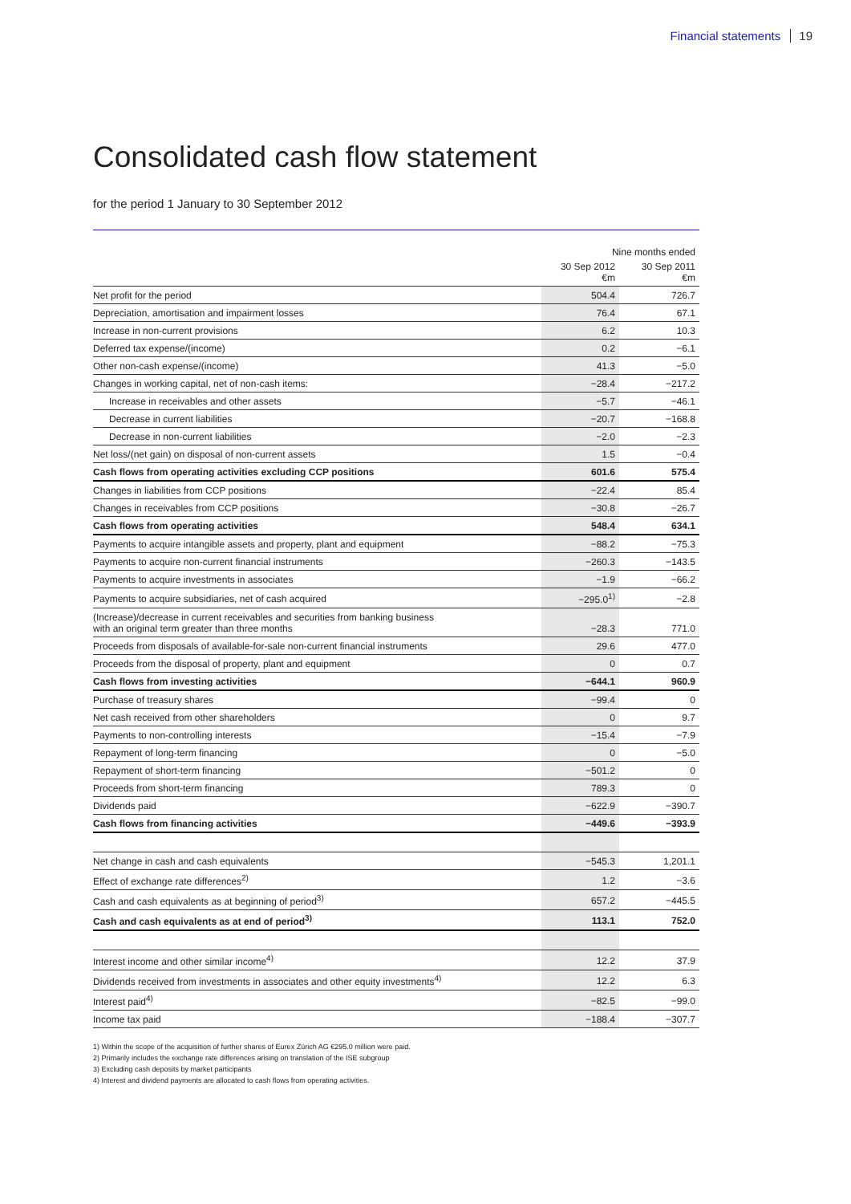Financial statements 19
Consolidated cash flow statement
for the period 1 January to 30 September 2012
| | Nine months ended | |
| --- | --- | --- |
| | 30 Sep 2012 €m | 30 Sep 2011 €m |
| Net profit for the period | 504.4 | 726.7 |
| Depreciation, amortisation and impairment losses | 76.4 | 67.1 |
| Increase in non-current provisions | 6.2 | 10.3 |
| Deferred tax expense/(income) | 0.2 | −6.1 |
| Other non-cash expense/(income) | 41.3 | −5.0 |
| Changes in working capital, net of non-cash items: | −28.4 | −217.2 |
| Increase in receivables and other assets | −5.7 | −46.1 |
| Decrease in current liabilities | −20.7 | −168.8 |
| Decrease in non-current liabilities | −2.0 | −2.3 |
| Net loss/(net gain) on disposal of non-current assets | 1.5 | −0.4 |
| Cash flows from operating activities excluding CCP positions | 601.6 | 575.4 |
| Changes in liabilities from CCP positions | −22.4 | 85.4 |
| Changes in receivables from CCP positions | −30.8 | −26.7 |
| Cash flows from operating activities | 548.4 | 634.1 |
| Payments to acquire intangible assets and property, plant and equipment | −88.2 | −75.3 |
| Payments to acquire non-current financial instruments | −260.3 | −143.5 |
| Payments to acquire investments in associates | −1.9 | −66.2 |
| Payments to acquire subsidiaries, net of cash acquired | −295.0<sup>1)</sup> | −2.8 |
| (Increase)/decrease in current receivables and securities from banking business with an original term greater than three months | −28.3 | 771.0 |
| Proceeds from disposals of available-for-sale non-current financial instruments | 29.6 | 477.0 |
| Proceeds from the disposal of property, plant and equipment | 0 | 0.7 |
| Cash flows from investing activities | −644.1 | 960.9 |
| Purchase of treasury shares | −99.4 | 0 |
| Net cash received from other shareholders | 0 | 9.7 |
| Payments to non-controlling interests | −15.4 | −7.9 |
| Repayment of long-term financing | 0 | −5.0 |
| Repayment of short-term financing | −501.2 | 0 |
| Proceeds from short-term financing | 789.3 | 0 |
| Dividends paid | −622.9 | −390.7 |
| Cash flows from financing activities | −449.6 | −393.9 |
| Net change in cash and cash equivalents | −545.3 | 1,201.1 |
| Effect of exchange rate differences<sup>2)</sup> | 1.2 | −3.6 |
| Cash and cash equivalents as at beginning of period<sup>3)</sup> | 657.2 | −445.5 |
| Cash and cash equivalents as at end of period<sup>3)</sup> | 113.1 | 752.0 |
| Interest income and other similar income<sup>4)</sup> | 12.2 | 37.9 |
| Dividends received from investments in associates and other equity investments<sup>4)</sup> | 12.2 | 6.3 |
| Interest paid<sup>4)</sup> | −82.5 | −99.0 |
| Income tax paid | −188.4 | −307.7 |
1) Within the scope of the acquisition of further shares of Eurex Zürich AG €295.0 million were paid.
2) Primarily includes the exchange rate differences arising on translation of the ISE subgroup
3) Excluding cash deposits by market participants
4) Interest and dividend payments are allocated to cash flows from operating activities.